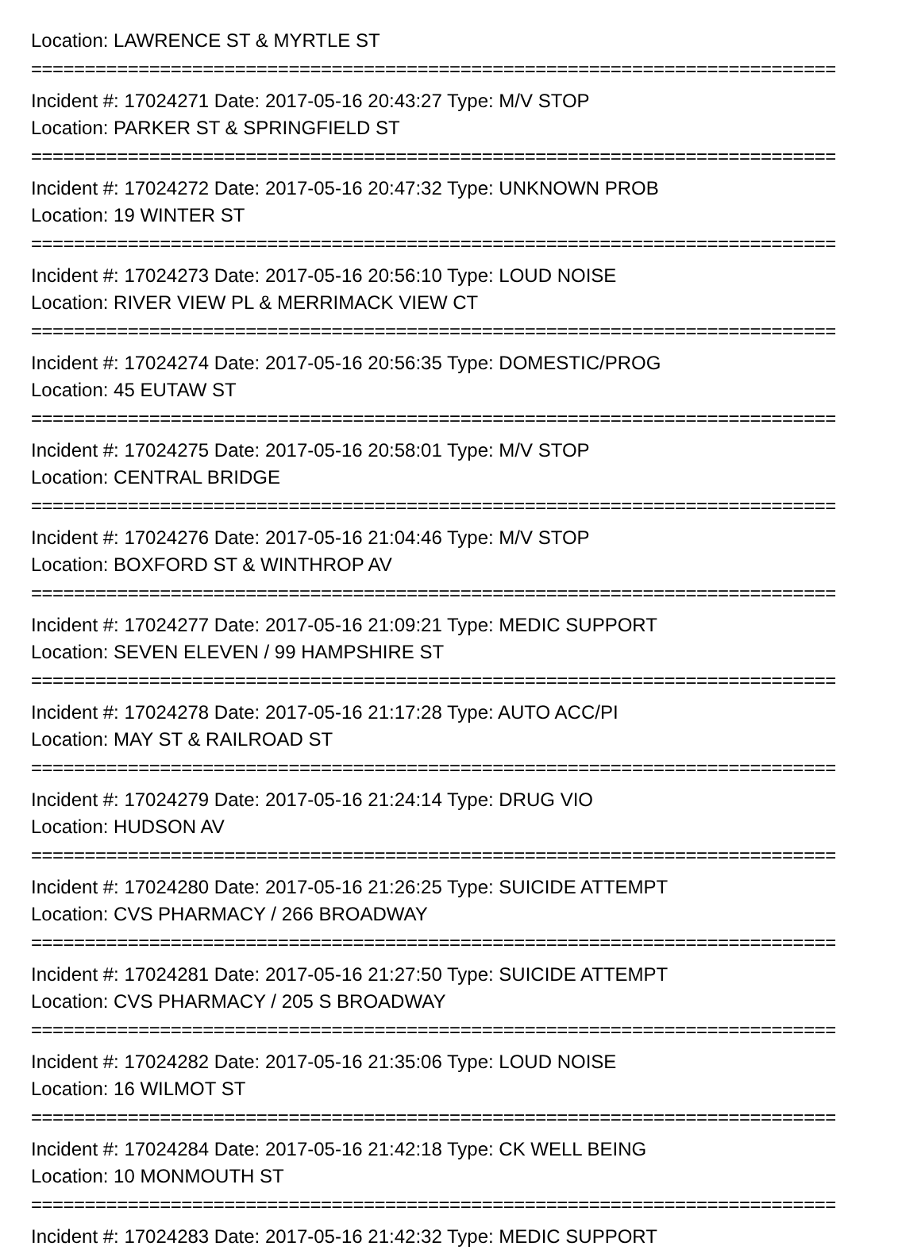Location: LAWRENCE ST & MYRTLE ST
===========================================================================
Incident #: 17024271 Date: 2017-05-16 20:43:27 Type: M/V STOP
Location: PARKER ST & SPRINGFIELD ST
===========================================================================
Incident #: 17024272 Date: 2017-05-16 20:47:32 Type: UNKNOWN PROB
Location: 19 WINTER ST
===========================================================================
Incident #: 17024273 Date: 2017-05-16 20:56:10 Type: LOUD NOISE
Location: RIVER VIEW PL & MERRIMACK VIEW CT
===========================================================================
Incident #: 17024274 Date: 2017-05-16 20:56:35 Type: DOMESTIC/PROG
Location: 45 EUTAW ST
===========================================================================
Incident #: 17024275 Date: 2017-05-16 20:58:01 Type: M/V STOP
Location: CENTRAL BRIDGE
===========================================================================
Incident #: 17024276 Date: 2017-05-16 21:04:46 Type: M/V STOP
Location: BOXFORD ST & WINTHROP AV
===========================================================================
Incident #: 17024277 Date: 2017-05-16 21:09:21 Type: MEDIC SUPPORT
Location: SEVEN ELEVEN / 99 HAMPSHIRE ST
===========================================================================
Incident #: 17024278 Date: 2017-05-16 21:17:28 Type: AUTO ACC/PI
Location: MAY ST & RAILROAD ST
===========================================================================
Incident #: 17024279 Date: 2017-05-16 21:24:14 Type: DRUG VIO
Location: HUDSON AV
===========================================================================
Incident #: 17024280 Date: 2017-05-16 21:26:25 Type: SUICIDE ATTEMPT
Location: CVS PHARMACY / 266 BROADWAY
===========================================================================
Incident #: 17024281 Date: 2017-05-16 21:27:50 Type: SUICIDE ATTEMPT
Location: CVS PHARMACY / 205 S BROADWAY
===========================================================================
Incident #: 17024282 Date: 2017-05-16 21:35:06 Type: LOUD NOISE
Location: 16 WILMOT ST
===========================================================================
Incident #: 17024284 Date: 2017-05-16 21:42:18 Type: CK WELL BEING
Location: 10 MONMOUTH ST
===========================================================================
Incident #: 17024283 Date: 2017-05-16 21:42:32 Type: MEDIC SUPPORT